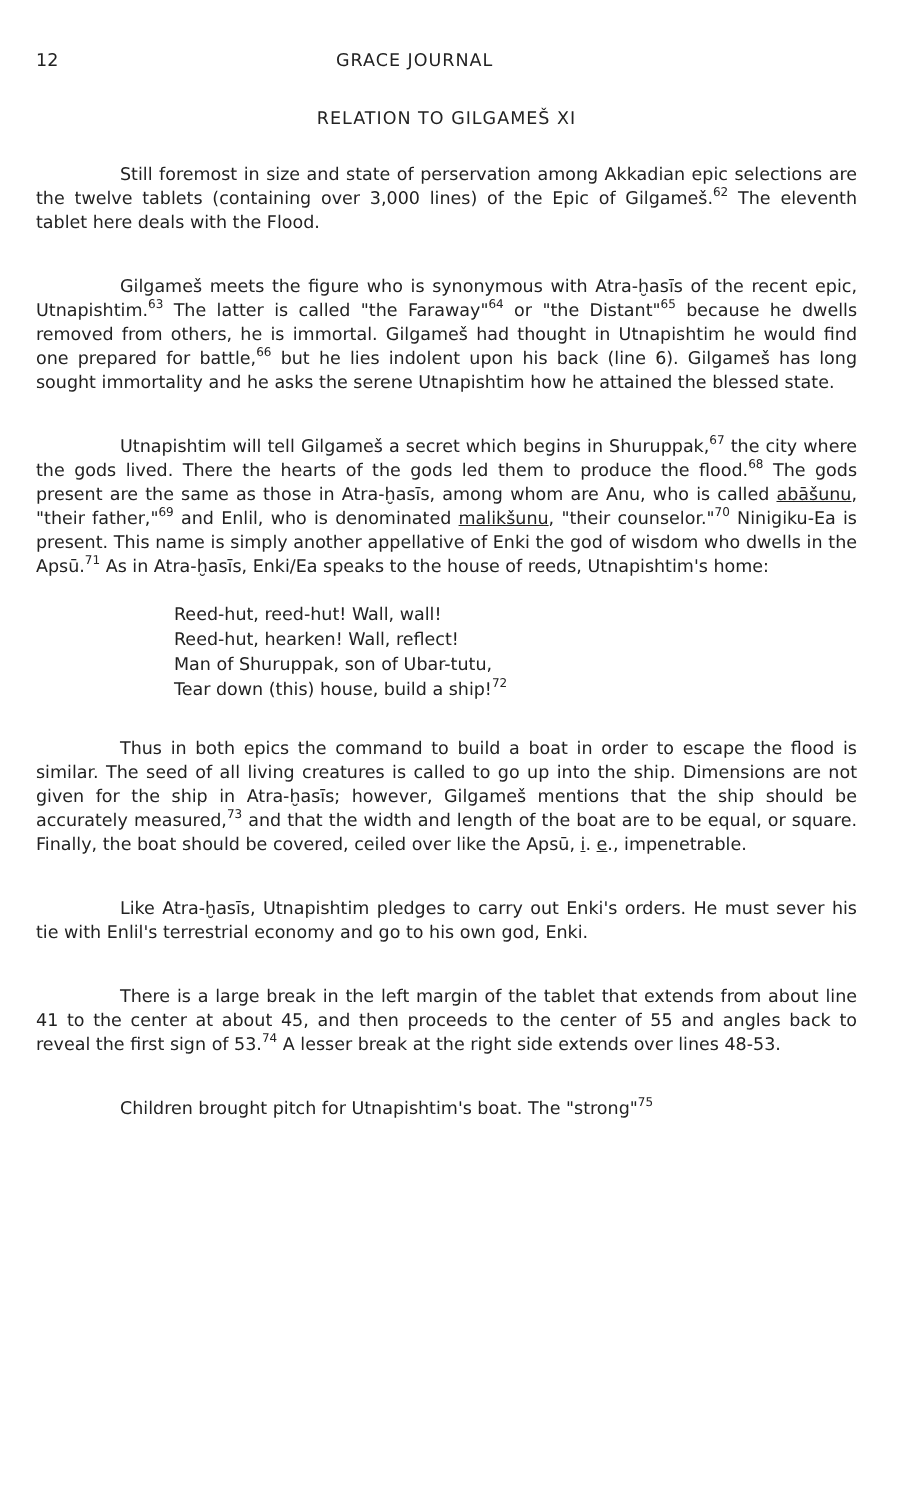12 GRACE JOURNAL
RELATION TO GILGAMEŠ XI
Still foremost in size and state of perservation among Akkadian epic selections are the twelve tablets (containing over 3,000 lines) of the Epic of Gilgameš.<sup>62</sup> The eleventh tablet here deals with the Flood.
Gilgameš meets the figure who is synonymous with Atra-ḫasīs of the recent epic, Utnapishtim.<sup>63</sup> The latter is called "the Faraway"<sup>64</sup> or "the Distant"<sup>65</sup> because he dwells removed from others, he is immortal. Gilgameš had thought in Utnapishtim he would find one prepared for battle,<sup>66</sup> but he lies indolent upon his back (line 6). Gilgameš has long sought immortality and he asks the serene Utnapishtim how he attained the blessed state.
Utnapishtim will tell Gilgameš a secret which begins in Shuruppak,<sup>67</sup> the city where the gods lived. There the hearts of the gods led them to produce the flood.<sup>68</sup> The gods present are the same as those in Atra-ḫasīs, among whom are Anu, who is called abāšunu, "their father,"<sup>69</sup> and Enlil, who is denominated malikšunu, "their counselor."<sup>70</sup> Ninigiku-Ea is present. This name is simply another appellative of Enki the god of wisdom who dwells in the Apsū.<sup>71</sup> As in Atra-ḫasīs, Enki/Ea speaks to the house of reeds, Utnapishtim's home:
Reed-hut, reed-hut! Wall, wall!
Reed-hut, hearken! Wall, reflect!
Man of Shuruppak, son of Ubar-tutu,
Tear down (this) house, build a ship!<sup>72</sup>
Thus in both epics the command to build a boat in order to escape the flood is similar. The seed of all living creatures is called to go up into the ship. Dimensions are not given for the ship in Atra-ḫasīs; however, Gilgameš mentions that the ship should be accurately measured,<sup>73</sup> and that the width and length of the boat are to be equal, or square. Finally, the boat should be covered, ceiled over like the Apsū, i. e., impenetrable.
Like Atra-ḫasīs, Utnapishtim pledges to carry out Enki's orders. He must sever his tie with Enlil's terrestrial economy and go to his own god, Enki.
There is a large break in the left margin of the tablet that extends from about line 41 to the center at about 45, and then proceeds to the center of 55 and angles back to reveal the first sign of 53.<sup>74</sup> A lesser break at the right side extends over lines 48-53.
Children brought pitch for Utnapishtim's boat. The "strong"<sup>75</sup>